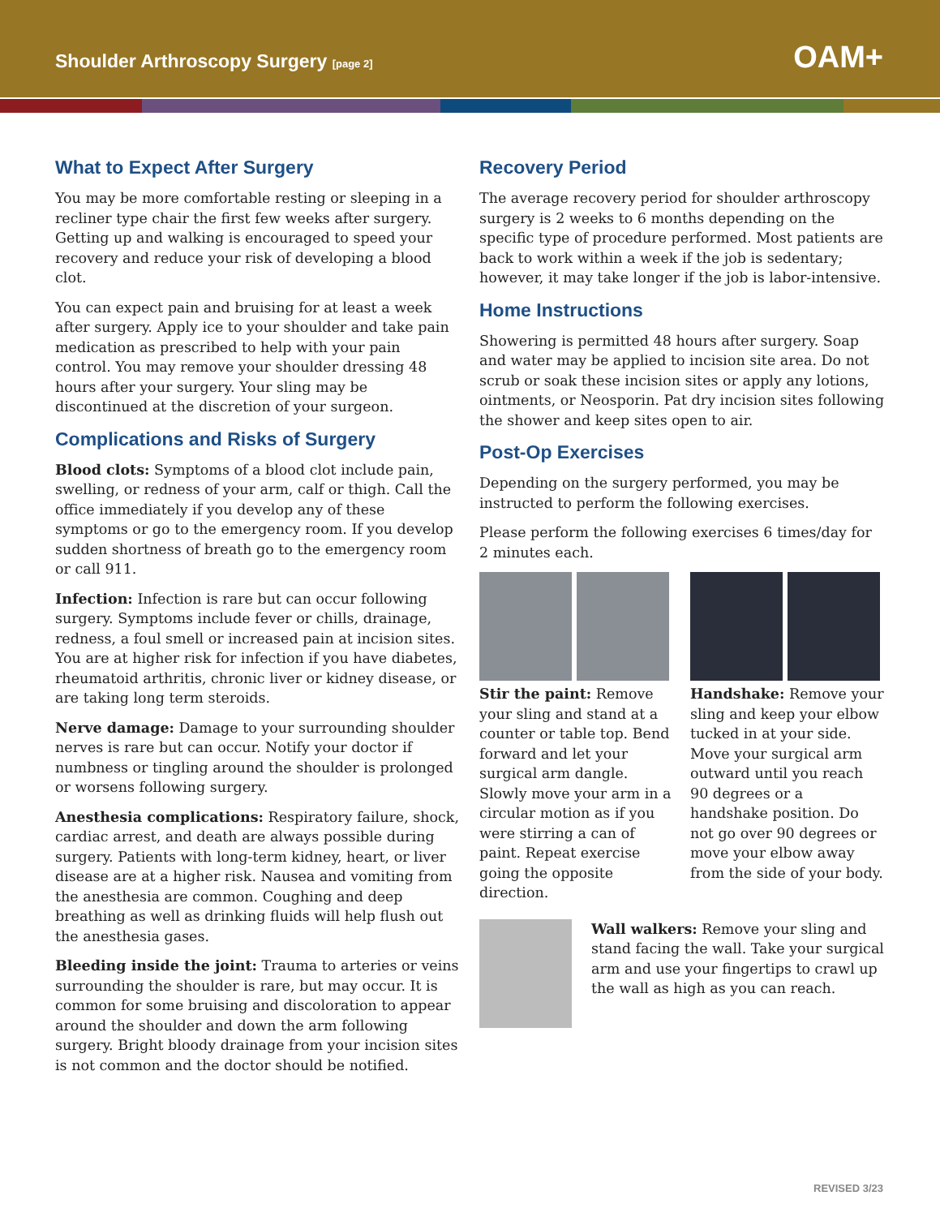Shoulder Arthroscopy Surgery [page 2]
OAM+
What to Expect After Surgery
You may be more comfortable resting or sleeping in a recliner type chair the first few weeks after surgery. Getting up and walking is encouraged to speed your recovery and reduce your risk of developing a blood clot.
You can expect pain and bruising for at least a week after surgery. Apply ice to your shoulder and take pain medication as prescribed to help with your pain control. You may remove your shoulder dressing 48 hours after your surgery. Your sling may be discontinued at the discretion of your surgeon.
Complications and Risks of Surgery
Blood clots: Symptoms of a blood clot include pain, swelling, or redness of your arm, calf or thigh. Call the office immediately if you develop any of these symptoms or go to the emergency room. If you develop sudden shortness of breath go to the emergency room or call 911.
Infection: Infection is rare but can occur following surgery. Symptoms include fever or chills, drainage, redness, a foul smell or increased pain at incision sites. You are at higher risk for infection if you have diabetes, rheumatoid arthritis, chronic liver or kidney disease, or are taking long term steroids.
Nerve damage: Damage to your surrounding shoulder nerves is rare but can occur. Notify your doctor if numbness or tingling around the shoulder is prolonged or worsens following surgery.
Anesthesia complications: Respiratory failure, shock, cardiac arrest, and death are always possible during surgery. Patients with long-term kidney, heart, or liver disease are at a higher risk. Nausea and vomiting from the anesthesia are common. Coughing and deep breathing as well as drinking fluids will help flush out the anesthesia gases.
Bleeding inside the joint: Trauma to arteries or veins surrounding the shoulder is rare, but may occur. It is common for some bruising and discoloration to appear around the shoulder and down the arm following surgery. Bright bloody drainage from your incision sites is not common and the doctor should be notified.
Recovery Period
The average recovery period for shoulder arthroscopy surgery is 2 weeks to 6 months depending on the specific type of procedure performed. Most patients are back to work within a week if the job is sedentary; however, it may take longer if the job is labor-intensive.
Home Instructions
Showering is permitted 48 hours after surgery. Soap and water may be applied to incision site area. Do not scrub or soak these incision sites or apply any lotions, ointments, or Neosporin. Pat dry incision sites following the shower and keep sites open to air.
Post-Op Exercises
Depending on the surgery performed, you may be instructed to perform the following exercises.
Please perform the following exercises 6 times/day for 2 minutes each.
Stir the paint: Remove your sling and stand at a counter or table top. Bend forward and let your surgical arm dangle. Slowly move your arm in a circular motion as if you were stirring a can of paint. Repeat exercise going the opposite direction.
Handshake: Remove your sling and keep your elbow tucked in at your side. Move your surgical arm outward until you reach 90 degrees or a handshake position. Do not go over 90 degrees or move your elbow away from the side of your body.
Wall walkers: Remove your sling and stand facing the wall. Take your surgical arm and use your fingertips to crawl up the wall as high as you can reach.
REVISED 3/23